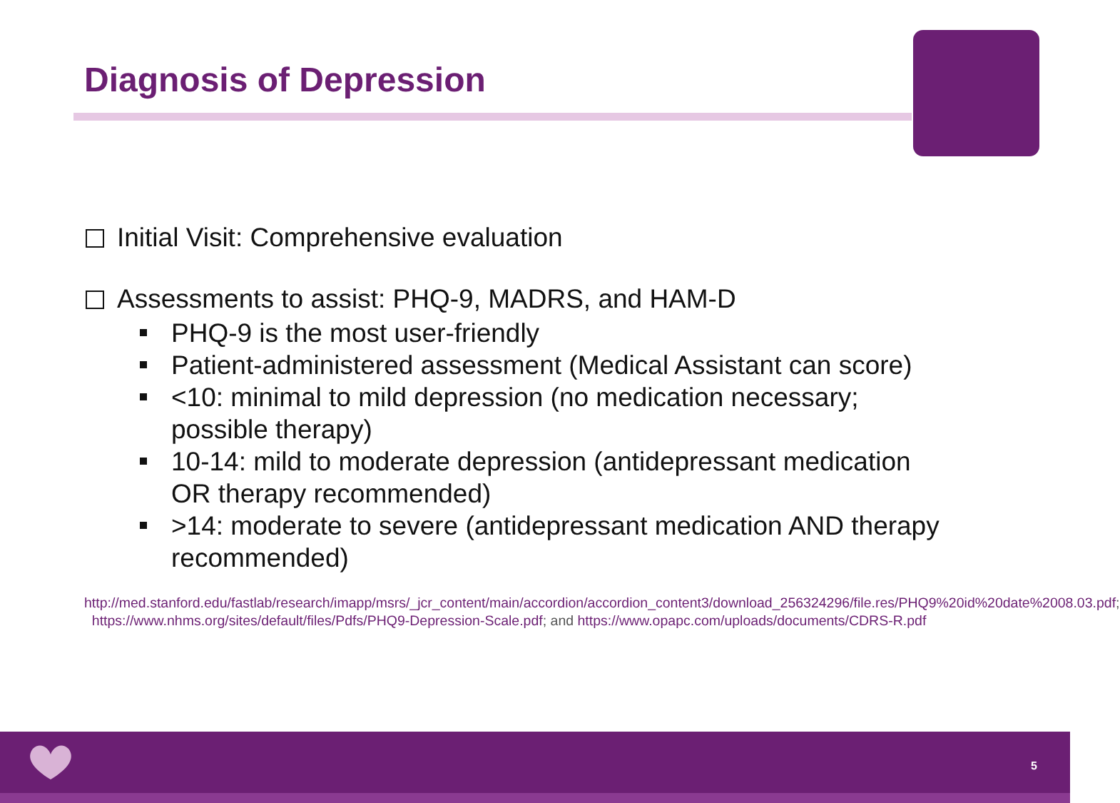Diagnosis of Depression
Initial Visit: Comprehensive evaluation
Assessments to assist: PHQ-9, MADRS, and HAM-D
PHQ-9 is the most user-friendly
Patient-administered assessment (Medical Assistant can score)
<10: minimal to mild depression (no medication necessary; possible therapy)
10-14: mild to moderate depression (antidepressant medication OR therapy recommended)
>14: moderate to severe (antidepressant medication AND therapy recommended)
http://med.stanford.edu/fastlab/research/imapp/msrs/_jcr_content/main/accordion/accordion_content3/download_256324296/file.res/PHQ9%20id%20date%2008.03.pdf; https://www.nhms.org/sites/default/files/Pdfs/PHQ9-Depression-Scale.pdf; and https://www.opapc.com/uploads/documents/CDRS-R.pdf
5